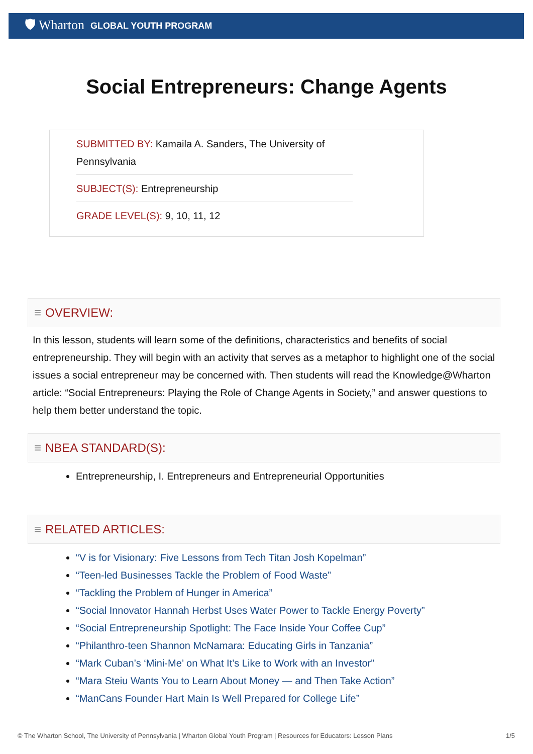🛡 Wharton GLOBAL YOUTH PROGRAM
Social Entrepreneurs: Change Agents
SUBMITTED BY: Kamaila A. Sanders, The University of Pennsylvania
SUBJECT(S): Entrepreneurship
GRADE LEVEL(S): 9, 10, 11, 12
≡ OVERVIEW:
In this lesson, students will learn some of the definitions, characteristics and benefits of social entrepreneurship. They will begin with an activity that serves as a metaphor to highlight one of the social issues a social entrepreneur may be concerned with. Then students will read the Knowledge@Wharton article: “Social Entrepreneurs: Playing the Role of Change Agents in Society,” and answer questions to help them better understand the topic.
≡ NBEA STANDARD(S):
Entrepreneurship, I. Entrepreneurs and Entrepreneurial Opportunities
≡ RELATED ARTICLES:
“V is for Visionary: Five Lessons from Tech Titan Josh Kopelman”
“Teen-led Businesses Tackle the Problem of Food Waste”
“Tackling the Problem of Hunger in America”
“Social Innovator Hannah Herbst Uses Water Power to Tackle Energy Poverty”
“Social Entrepreneurship Spotlight: The Face Inside Your Coffee Cup”
“Philanthro-teen Shannon McNamara: Educating Girls in Tanzania”
“Mark Cuban’s ‘Mini-Me’ on What It’s Like to Work with an Investor”
“Mara Steiu Wants You to Learn About Money — and Then Take Action”
“ManCans Founder Hart Main Is Well Prepared for College Life”
© The Wharton School, The University of Pennsylvania | Wharton Global Youth Program | Resources for Educators: Lesson Plans 1/5